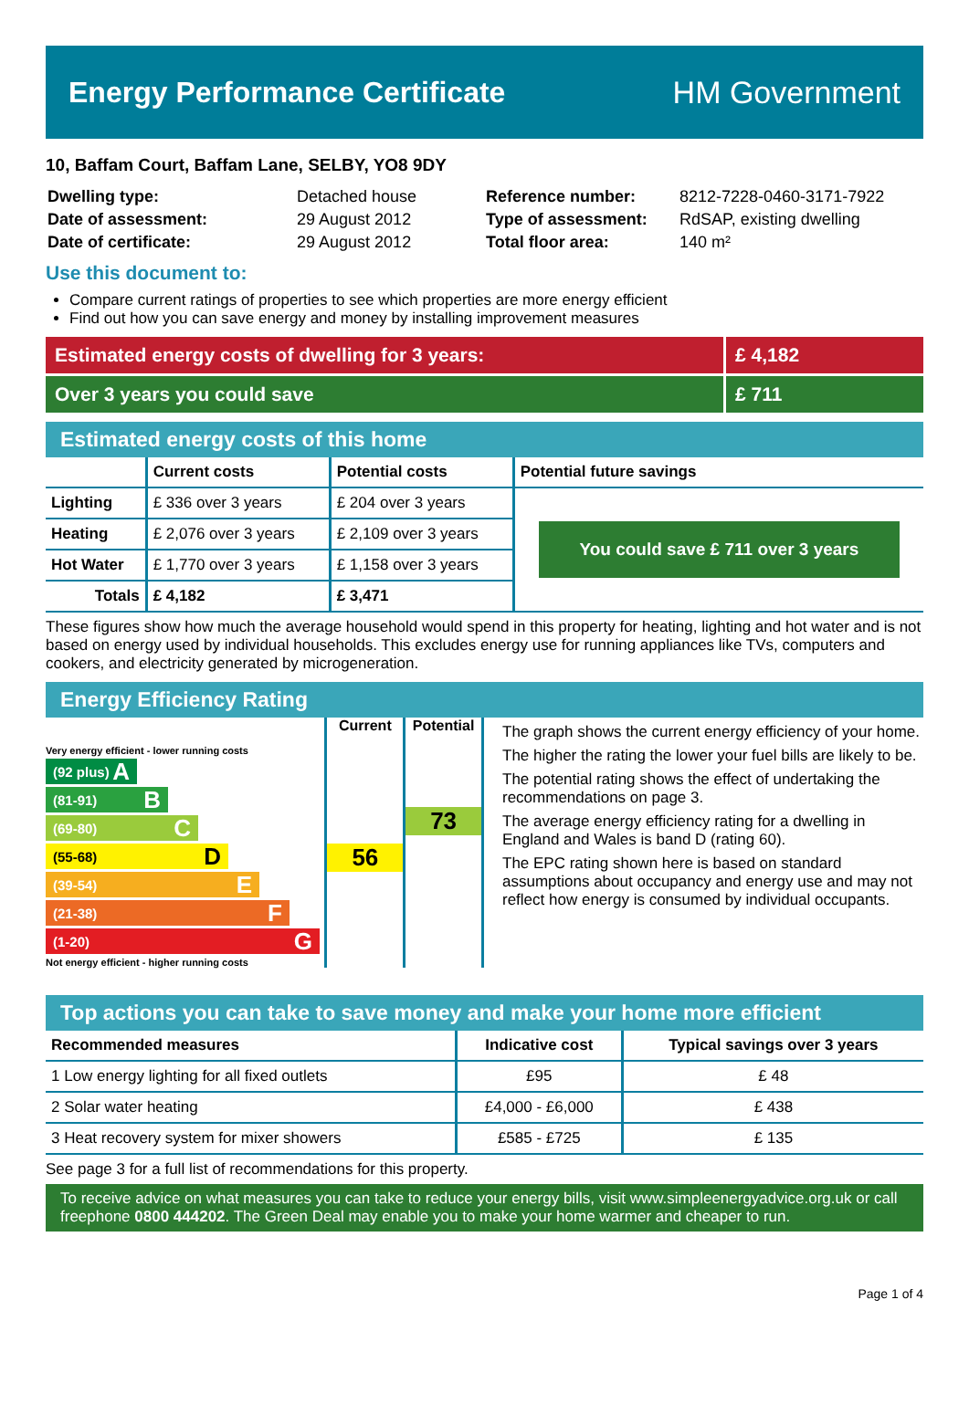Energy Performance Certificate HM Government
10, Baffam Court, Baffam Lane, SELBY, YO8 9DY
| Dwelling type: | Detached house |
| Date of assessment: | 29 August 2012 |
| Date of certificate: | 29 August 2012 |
| Reference number: | 8212-7228-0460-3171-7922 |
| Type of assessment: | RdSAP, existing dwelling |
| Total floor area: | 140 m² |
Use this document to:
Compare current ratings of properties to see which properties are more energy efficient
Find out how you can save energy and money by installing improvement measures
Estimated energy costs of dwelling for 3 years:
£ 4,182
Over 3 years you could save £ 711
Estimated energy costs of this home
| | Current costs | Potential costs | Potential future savings |
| --- | --- | --- | --- |
| Lighting | £ 336 over 3 years | £ 204 over 3 years | You could save £ 711 over 3 years |
| Heating | £ 2,076 over 3 years | £ 2,109 over 3 years | |
| Hot Water | £ 1,770 over 3 years | £ 1,158 over 3 years | |
| Totals | £ 4,182 | £ 3,471 | |
These figures show how much the average household would spend in this property for heating, lighting and hot water and is not based on energy used by individual households. This excludes energy use for running appliances like TVs, computers and cookers, and electricity generated by microgeneration.
Energy Efficiency Rating
Very energy efficient - lower running costs
(92 plus) A
(81-91) B
(69-80) C
(55-68) D
(39-54) E
(21-38) F
(1-20) G
Not energy efficient - higher running costs
Current
56
Potential
73
The graph shows the current energy efficiency of your home.
The higher the rating the lower your fuel bills are likely to be.
The potential rating shows the effect of undertaking the recommendations on page 3.
The average energy efficiency rating for a dwelling in England and Wales is band D (rating 60).
The EPC rating shown here is based on standard assumptions about occupancy and energy use and may not reflect how energy is consumed by individual occupants.
Top actions you can take to save money and make your home more efficient
| Recommended measures | Indicative cost | Typical savings over 3 years |
| --- | --- | --- |
| 1 Low energy lighting for all fixed outlets | £95 | £ 48 |
| 2 Solar water heating | £4,000 - £6,000 | £ 438 |
| 3 Heat recovery system for mixer showers | £585 - £725 | £ 135 |
See page 3 for a full list of recommendations for this property.
To receive advice on what measures you can take to reduce your energy bills, visit www.simpleenergyadvice.org.uk or call freephone 0800 444202. The Green Deal may enable you to make your home warmer and cheaper to run.
Page 1 of 4